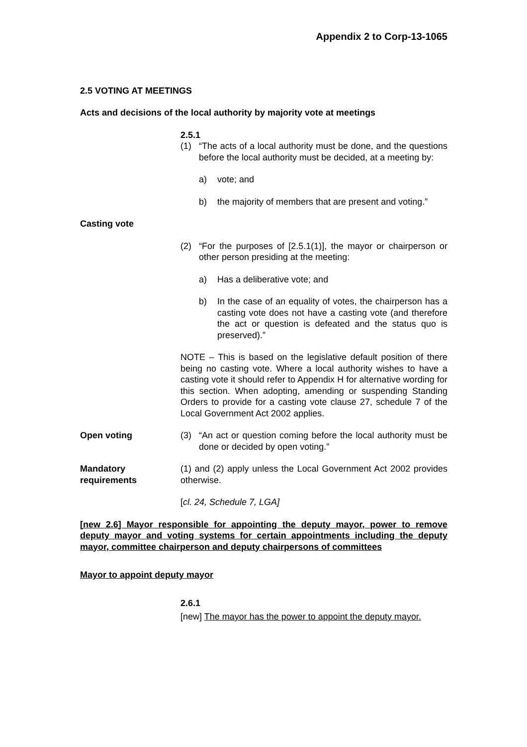Appendix 2 to Corp-13-1065
2.5 VOTING AT MEETINGS
Acts and decisions of the local authority by majority vote at meetings
2.5.1
(1) “The acts of a local authority must be done, and the questions before the local authority must be decided, at a meeting by:
a) vote; and
b) the majority of members that are present and voting.”
Casting vote
(2) “For the purposes of [2.5.1(1)], the mayor or chairperson or other person presiding at the meeting:
a) Has a deliberative vote; and
b) In the case of an equality of votes, the chairperson has a casting vote does not have a casting vote (and therefore the act or question is defeated and the status quo is preserved).”
NOTE – This is based on the legislative default position of there being no casting vote. Where a local authority wishes to have a casting vote it should refer to Appendix H for alternative wording for this section. When adopting, amending or suspending Standing Orders to provide for a casting vote clause 27, schedule 7 of the Local Government Act 2002 applies.
Open voting (3) “An act or question coming before the local authority must be done or decided by open voting.”
Mandatory requirements (1) and (2) apply unless the Local Government Act 2002 provides otherwise.
[cl. 24, Schedule 7, LGA]
[new 2.6] Mayor responsible for appointing the deputy mayor, power to remove deputy mayor and voting systems for certain appointments including the deputy mayor, committee chairperson and deputy chairpersons of committees
Mayor to appoint deputy mayor
2.6.1
[new] The mayor has the power to appoint the deputy mayor.